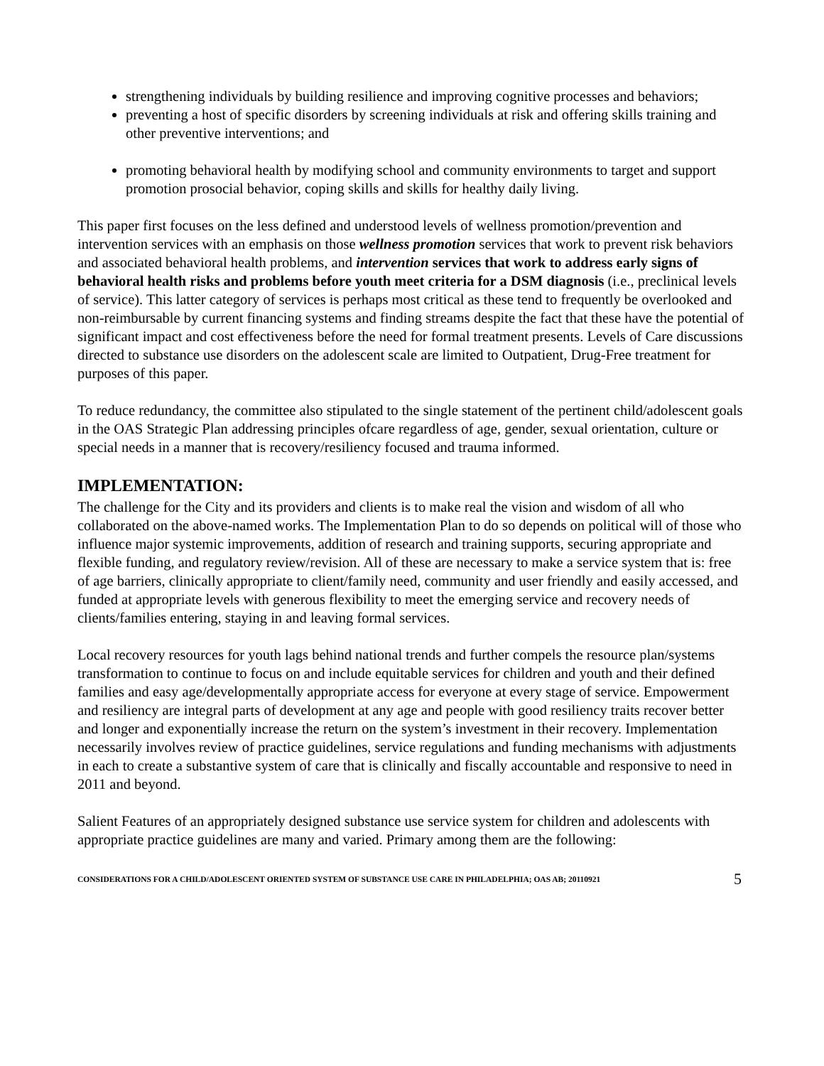strengthening individuals by building resilience and improving cognitive processes and behaviors;
preventing a host of specific disorders by screening individuals at risk and offering skills training and other preventive interventions; and
promoting behavioral health by modifying school and community environments to target and support promotion prosocial behavior, coping skills and skills for healthy daily living.
This paper first focuses on the less defined and understood levels of wellness promotion/prevention and intervention services with an emphasis on those wellness promotion services that work to prevent risk behaviors and associated behavioral health problems, and intervention services that work to address early signs of behavioral health risks and problems before youth meet criteria for a DSM diagnosis (i.e., preclinical levels of service). This latter category of services is perhaps most critical as these tend to frequently be overlooked and non-reimbursable by current financing systems and finding streams despite the fact that these have the potential of significant impact and cost effectiveness before the need for formal treatment presents. Levels of Care discussions directed to substance use disorders on the adolescent scale are limited to Outpatient, Drug-Free treatment for purposes of this paper.
To reduce redundancy, the committee also stipulated to the single statement of the pertinent child/adolescent goals in the OAS Strategic Plan addressing principles ofcare regardless of age, gender, sexual orientation, culture or special needs in a manner that is recovery/resiliency focused and trauma informed.
IMPLEMENTATION:
The challenge for the City and its providers and clients is to make real the vision and wisdom of all who collaborated on the above-named works. The Implementation Plan to do so depends on political will of those who influence major systemic improvements, addition of research and training supports, securing appropriate and flexible funding, and regulatory review/revision. All of these are necessary to make a service system that is: free of age barriers, clinically appropriate to client/family need, community and user friendly and easily accessed, and funded at appropriate levels with generous flexibility to meet the emerging service and recovery needs of clients/families entering, staying in and leaving formal services.
Local recovery resources for youth lags behind national trends and further compels the resource plan/systems transformation to continue to focus on and include equitable services for children and youth and their defined families and easy age/developmentally appropriate access for everyone at every stage of service. Empowerment and resiliency are integral parts of development at any age and people with good resiliency traits recover better and longer and exponentially increase the return on the system’s investment in their recovery. Implementation necessarily involves review of practice guidelines, service regulations and funding mechanisms with adjustments in each to create a substantive system of care that is clinically and fiscally accountable and responsive to need in 2011 and beyond.
Salient Features of an appropriately designed substance use service system for children and adolescents with appropriate practice guidelines are many and varied. Primary among them are the following:
CONSIDERATIONS FOR A CHILD/ADOLESCENT ORIENTED SYSTEM OF SUBSTANCE USE CARE IN PHILADELPHIA; OAS AB; 20110921 5